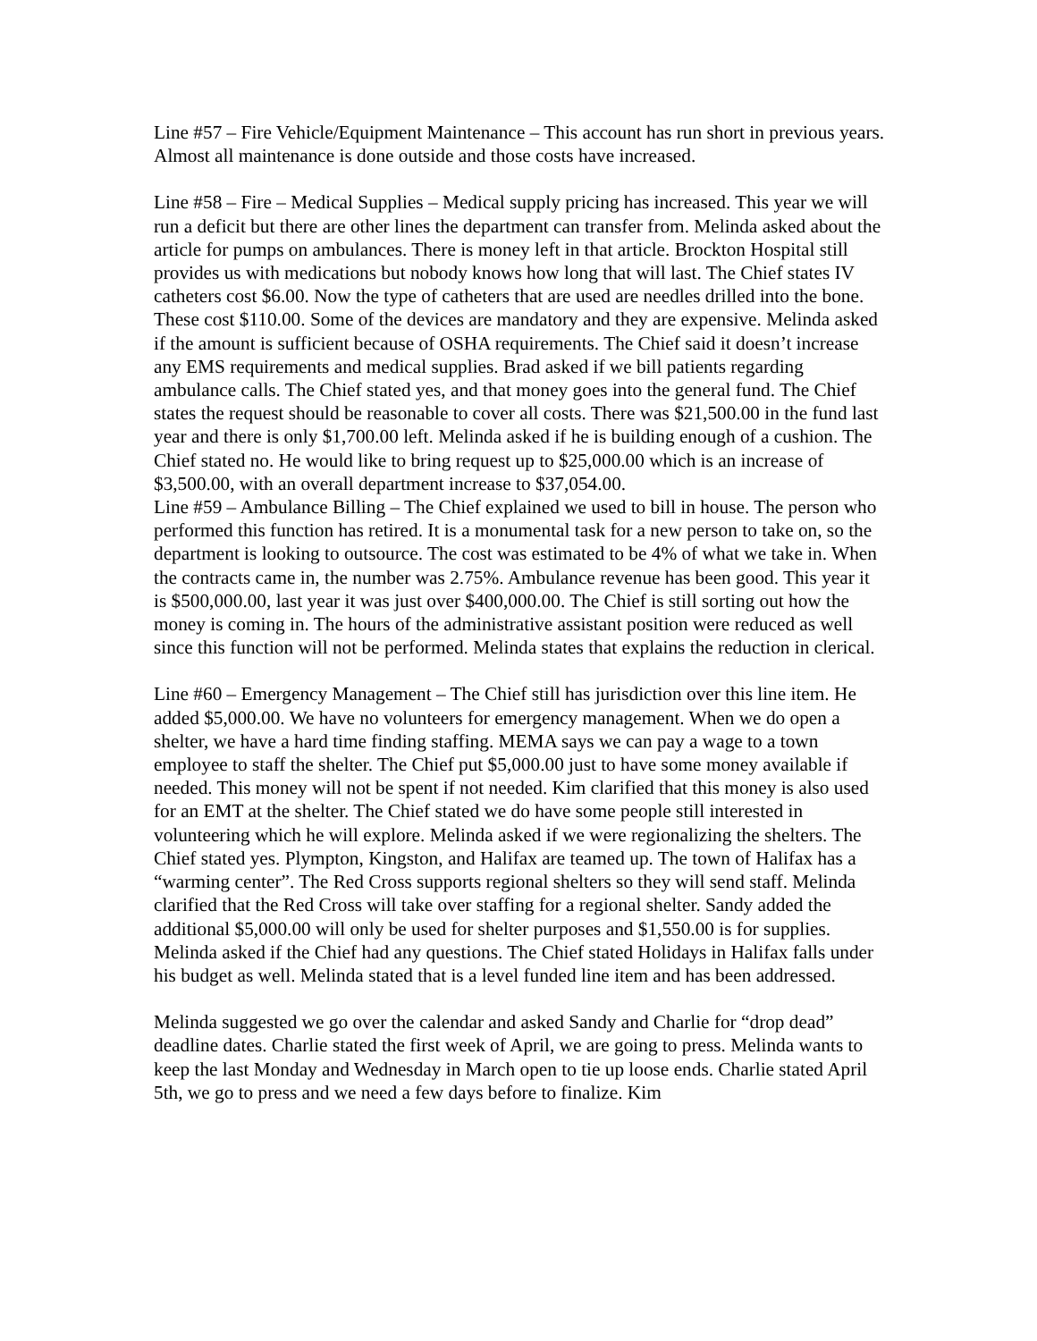Line #57 – Fire Vehicle/Equipment Maintenance – This account has run short in previous years. Almost all maintenance is done outside and those costs have increased.
Line #58 – Fire – Medical Supplies – Medical supply pricing has increased. This year we will run a deficit but there are other lines the department can transfer from. Melinda asked about the article for pumps on ambulances. There is money left in that article. Brockton Hospital still provides us with medications but nobody knows how long that will last. The Chief states IV catheters cost $6.00. Now the type of catheters that are used are needles drilled into the bone. These cost $110.00. Some of the devices are mandatory and they are expensive. Melinda asked if the amount is sufficient because of OSHA requirements. The Chief said it doesn’t increase any EMS requirements and medical supplies. Brad asked if we bill patients regarding ambulance calls. The Chief stated yes, and that money goes into the general fund. The Chief states the request should be reasonable to cover all costs. There was $21,500.00 in the fund last year and there is only $1,700.00 left. Melinda asked if he is building enough of a cushion. The Chief stated no. He would like to bring request up to $25,000.00 which is an increase of $3,500.00, with an overall department increase to $37,054.00.
Line #59 – Ambulance Billing – The Chief explained we used to bill in house. The person who performed this function has retired. It is a monumental task for a new person to take on, so the department is looking to outsource. The cost was estimated to be 4% of what we take in. When the contracts came in, the number was 2.75%. Ambulance revenue has been good. This year it is $500,000.00, last year it was just over $400,000.00. The Chief is still sorting out how the money is coming in. The hours of the administrative assistant position were reduced as well since this function will not be performed. Melinda states that explains the reduction in clerical.
Line #60 – Emergency Management – The Chief still has jurisdiction over this line item. He added $5,000.00. We have no volunteers for emergency management. When we do open a shelter, we have a hard time finding staffing. MEMA says we can pay a wage to a town employee to staff the shelter. The Chief put $5,000.00 just to have some money available if needed. This money will not be spent if not needed. Kim clarified that this money is also used for an EMT at the shelter. The Chief stated we do have some people still interested in volunteering which he will explore. Melinda asked if we were regionalizing the shelters. The Chief stated yes. Plympton, Kingston, and Halifax are teamed up. The town of Halifax has a “warming center”. The Red Cross supports regional shelters so they will send staff. Melinda clarified that the Red Cross will take over staffing for a regional shelter. Sandy added the additional $5,000.00 will only be used for shelter purposes and $1,550.00 is for supplies. Melinda asked if the Chief had any questions. The Chief stated Holidays in Halifax falls under his budget as well. Melinda stated that is a level funded line item and has been addressed.
Melinda suggested we go over the calendar and asked Sandy and Charlie for “drop dead” deadline dates. Charlie stated the first week of April, we are going to press. Melinda wants to keep the last Monday and Wednesday in March open to tie up loose ends. Charlie stated April 5th, we go to press and we need a few days before to finalize. Kim